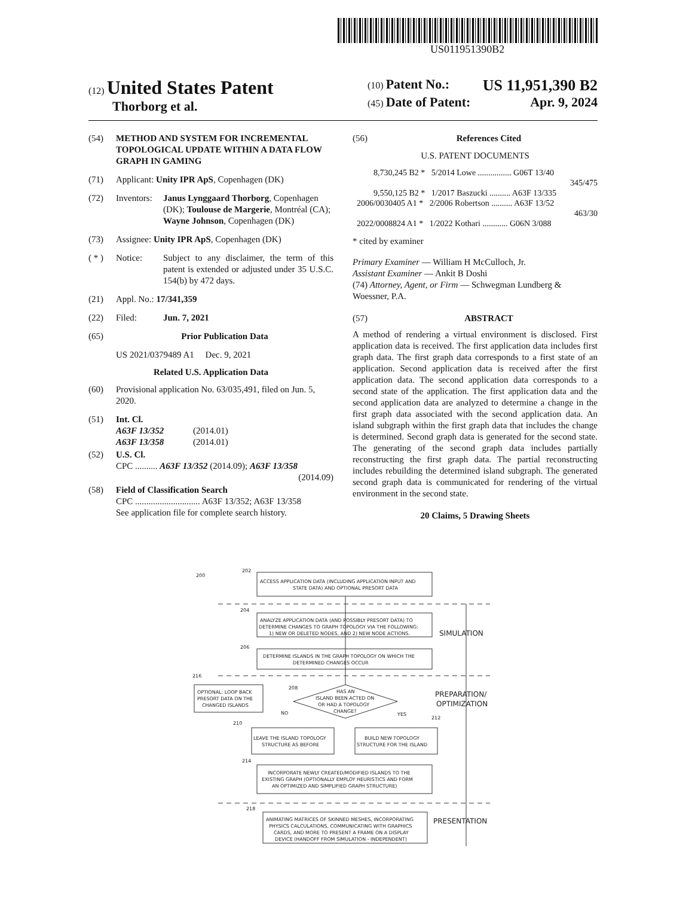US011951390B2
(12) United States Patent
Thorborg et al.
(10) Patent No.: US 11,951,390 B2
(45) Date of Patent: Apr. 9, 2024
(54) METHOD AND SYSTEM FOR INCREMENTAL TOPOLOGICAL UPDATE WITHIN A DATA FLOW GRAPH IN GAMING
(71) Applicant: Unity IPR ApS, Copenhagen (DK)
(72) Inventors: Janus Lynggaard Thorborg, Copenhagen (DK); Toulouse de Margerie, Montréal (CA); Wayne Johnson, Copenhagen (DK)
(73) Assignee: Unity IPR ApS, Copenhagen (DK)
( * ) Notice: Subject to any disclaimer, the term of this patent is extended or adjusted under 35 U.S.C. 154(b) by 472 days.
(21) Appl. No.: 17/341,359
(22) Filed: Jun. 7, 2021
(65) Prior Publication Data
US 2021/0379489 A1 Dec. 9, 2021
Related U.S. Application Data
(60) Provisional application No. 63/035,491, filed on Jun. 5, 2020.
(51) Int. Cl.
A63F 13/352 (2014.01)
A63F 13/358 (2014.01)
(52) U.S. Cl.
CPC .......... A63F 13/352 (2014.09); A63F 13/358
(2014.09)
(58) Field of Classification Search
CPC ............................. A63F 13/352; A63F 13/358
See application file for complete search history.
(56) References Cited
U.S. PATENT DOCUMENTS
8,730,245 B2 * 5/2014 Lowe ................ G06T 13/40
345/475
9,550,125 B2 * 1/2017 Baszucki .......... A63F 13/335
2006/0030405 A1 * 2/2006 Robertson .......... A63F 13/52
463/30
2022/0008824 A1 * 1/2022 Kothari ............ G06N 3/088
* cited by examiner
Primary Examiner — William H McCulloch, Jr.
Assistant Examiner — Ankit B Doshi
(74) Attorney, Agent, or Firm — Schwegman Lundberg & Woessner, P.A.
(57) ABSTRACT
A method of rendering a virtual environment is disclosed. First application data is received. The first application data includes first graph data. The first graph data corresponds to a first state of an application. Second application data is received after the first application data. The second application data corresponds to a second state of the application. The first application data and the second application data are analyzed to determine a change in the first graph data associated with the second application data. An island subgraph within the first graph data that includes the change is determined. Second graph data is generated for the second state. The generating of the second graph data includes partially reconstructing the first graph data. The partial reconstructing includes rebuilding the determined island subgraph. The generated second graph data is communicated for rendering of the virtual environment in the second state.
20 Claims, 5 Drawing Sheets
ACCESS APPLICATION DATA (INCLUDING APPLICATION INPUT AND
STATE DATA) AND OPTIONAL PRESORT DATA
ANALYZE APPLICATION DATA (AND POSSIBLY PRESORT DATA) TO
DETERMINE CHANGES TO GRAPH TOPOLOGY VIA THE FOLLOWING:
1) NEW OR DELETED NODES, AND 2) NEW NODE ACTIONS.
DETERMINE ISLANDS IN THE GRAPH TOPOLOGY ON WHICH THE
DETERMINED CHANGES OCCUR
OPTIONAL: LOOP BACK
PRESORT DATA ON THE
CHANGED ISLANDS
HAS AN
ISLAND BEEN ACTED ON
OR HAD A TOPOLOGY
CHANGE?
NO
YES
LEAVE THE ISLAND TOPOLOGY
STRUCTURE AS BEFORE
BUILD NEW TOPOLOGY
STRUCTURE FOR THE ISLAND
INCORPORATE NEWLY CREATED/MODIFIED ISLANDS TO THE
EXISTING GRAPH (OPTIONALLY EMPLOY HEURISTICS AND FORM
AN OPTIMIZED AND SIMPLIFIED GRAPH STRUCTURE)
ANIMATING MATRICES OF SKINNED MESHES, INCORPORATING
PHYSICS CALCULATIONS, COMMUNICATING WITH GRAPHICS
CARDS, AND MORE TO PRESENT A FRAME ON A DISPLAY
DEVICE (HANDOFF FROM SIMULATION - INDEPENDENT)
SIMULATION
PREPARATION/
OPTIMIZATION
PRESENTATION
200
202
204
206
216
208
210
212
214
218